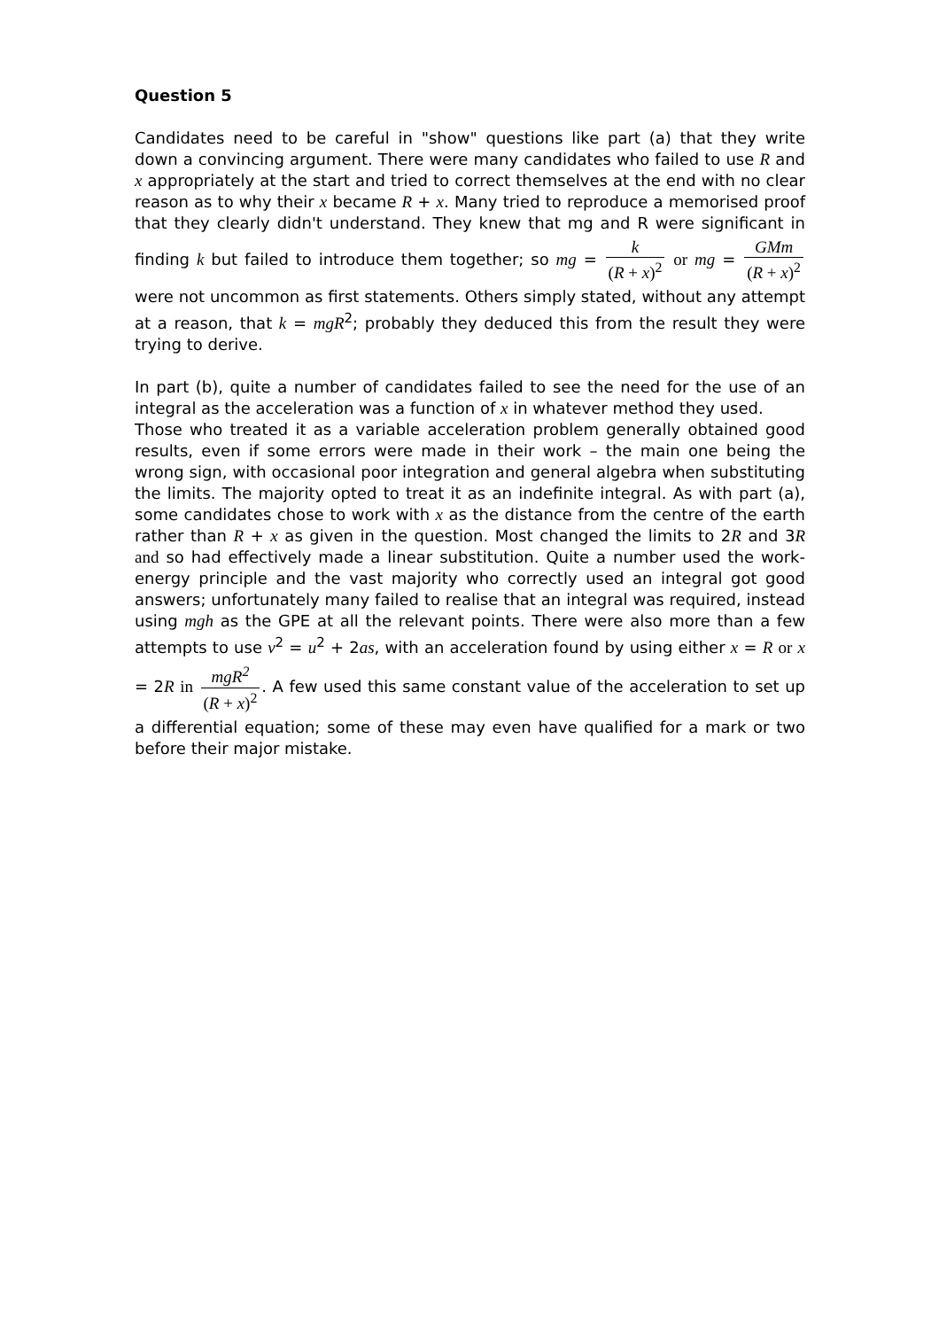Question 5
Candidates need to be careful in "show" questions like part (a) that they write down a convincing argument. There were many candidates who failed to use R and x appropriately at the start and tried to correct themselves at the end with no clear reason as to why their x became R + x. Many tried to reproduce a memorised proof that they clearly didn't understand. They knew that mg and R were significant in finding k but failed to introduce them together; so mg = k (R + x)<sup>2</sup> or mg = GMm (R + x)<sup>2</sup> were not uncommon as first statements. Others simply stated, without any attempt at a reason, that k = mgR<sup>2</sup>; probably they deduced this from the result they were trying to derive.
In part (b), quite a number of candidates failed to see the need for the use of an integral as the acceleration was a function of x in whatever method they used.
Those who treated it as a variable acceleration problem generally obtained good results, even if some errors were made in their work – the main one being the wrong sign, with occasional poor integration and general algebra when substituting the limits. The majority opted to treat it as an indefinite integral. As with part (a), some candidates chose to work with x as the distance from the centre of the earth rather than R + x as given in the question. Most changed the limits to 2R and 3R and so had effectively made a linear substitution. Quite a number used the work-energy principle and the vast majority who correctly used an integral got good answers; unfortunately many failed to realise that an integral was required, instead using mgh as the GPE at all the relevant points. There were also more than a few attempts to use v<sup>2</sup> = u<sup>2</sup> + 2as, with an acceleration found by using either x = R or x = 2R in mgR<sup>2</sup> (R + x)<sup>2</sup>. A few used this same constant value of the acceleration to set up a differential equation; some of these may even have qualified for a mark or two before their major mistake.